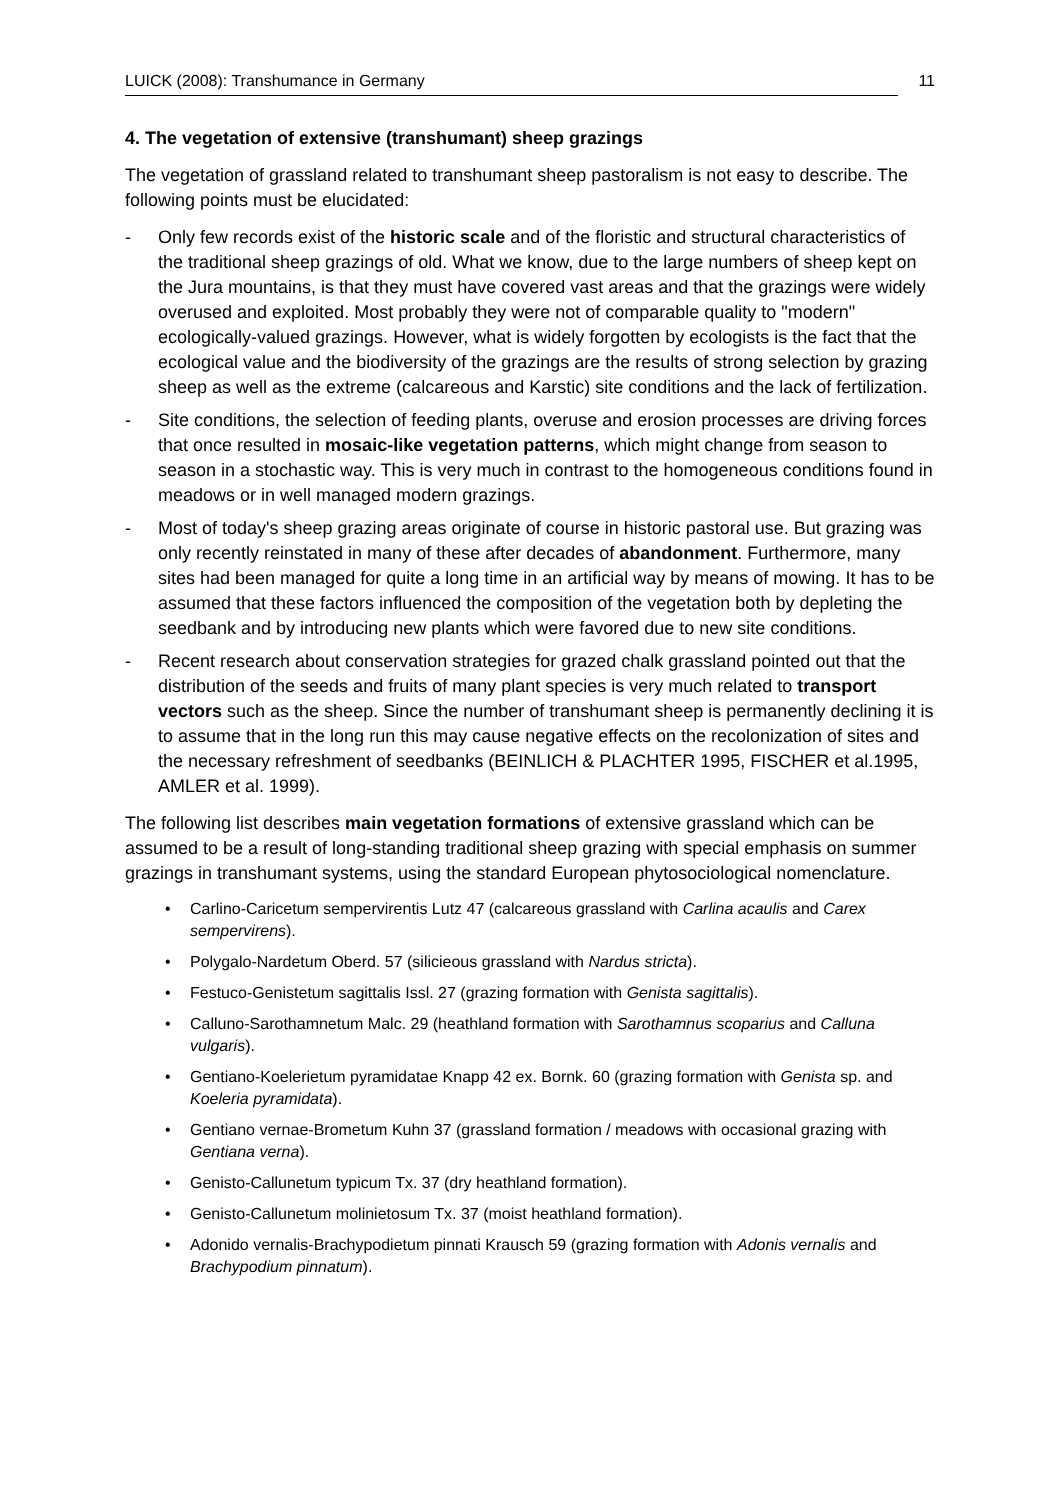LUICK (2008): Transhumance in Germany 11
4. The vegetation of extensive (transhumant) sheep grazings
The vegetation of grassland related to transhumant sheep pastoralism is not easy to describe. The following points must be elucidated:
- Only few records exist of the historic scale and of the floristic and structural characteristics of the traditional sheep grazings of old. What we know, due to the large numbers of sheep kept on the Jura mountains, is that they must have covered vast areas and that the grazings were widely overused and exploited. Most probably they were not of comparable quality to "modern" ecologically-valued grazings. However, what is widely forgotten by ecologists is the fact that the ecological value and the biodiversity of the grazings are the results of strong selection by grazing sheep as well as the extreme (calcareous and Karstic) site conditions and the lack of fertilization.
- Site conditions, the selection of feeding plants, overuse and erosion processes are driving forces that once resulted in mosaic-like vegetation patterns, which might change from season to season in a stochastic way. This is very much in contrast to the homogeneous conditions found in meadows or in well managed modern grazings.
- Most of today's sheep grazing areas originate of course in historic pastoral use. But grazing was only recently reinstated in many of these after decades of abandonment. Furthermore, many sites had been managed for quite a long time in an artificial way by means of mowing. It has to be assumed that these factors influenced the composition of the vegetation both by depleting the seedbank and by introducing new plants which were favored due to new site conditions.
- Recent research about conservation strategies for grazed chalk grassland pointed out that the distribution of the seeds and fruits of many plant species is very much related to transport vectors such as the sheep. Since the number of transhumant sheep is permanently declining it is to assume that in the long run this may cause negative effects on the recolonization of sites and the necessary refreshment of seedbanks (BEINLICH & PLACHTER 1995, FISCHER et al.1995, AMLER et al. 1999).
The following list describes main vegetation formations of extensive grassland which can be assumed to be a result of long-standing traditional sheep grazing with special emphasis on summer grazings in transhumant systems, using the standard European phytosociological nomenclature.
• Carlino-Caricetum sempervirentis Lutz 47 (calcareous grassland with Carlina acaulis and Carex sempervirens).
• Polygalo-Nardetum Oberd. 57 (silicieous grassland with Nardus stricta).
• Festuco-Genistetum sagittalis Issl. 27 (grazing formation with Genista sagittalis).
• Calluno-Sarothamnetum Malc. 29 (heathland formation with Sarothamnus scoparius and Calluna vulgaris).
• Gentiano-Koelerietum pyramidatae Knapp 42 ex. Bornk. 60 (grazing formation with Genista sp. and Koeleria pyramidata).
• Gentiano vernae-Brometum Kuhn 37 (grassland formation / meadows with occasional grazing with Gentiana verna).
• Genisto-Callunetum typicum Tx. 37 (dry heathland formation).
• Genisto-Callunetum molinietosum Tx. 37 (moist heathland formation).
• Adonido vernalis-Brachypodietum pinnati Krausch 59 (grazing formation with Adonis vernalis and Brachypodium pinnatum).